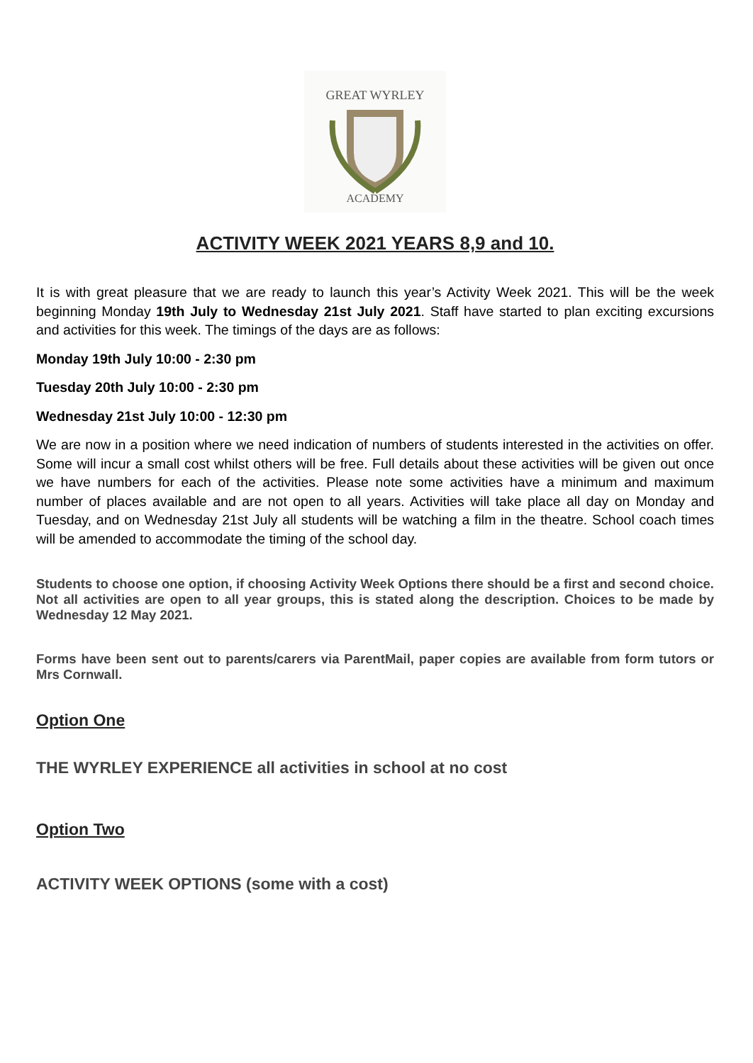GREAT WYRLEY
ACADEMY
ACTIVITY WEEK 2021 YEARS 8,9 and 10.
It is with great pleasure that we are ready to launch this year’s Activity Week 2021. This will be the week beginning Monday 19th July to Wednesday 21st July 2021. Staff have started to plan exciting excursions and activities for this week. The timings of the days are as follows:
Monday 19th July 10:00 - 2:30 pm
Tuesday 20th July 10:00 - 2:30 pm
Wednesday 21st July 10:00 - 12:30 pm
We are now in a position where we need indication of numbers of students interested in the activities on offer. Some will incur a small cost whilst others will be free. Full details about these activities will be given out once we have numbers for each of the activities. Please note some activities have a minimum and maximum number of places available and are not open to all years. Activities will take place all day on Monday and Tuesday, and on Wednesday 21st July all students will be watching a film in the theatre. School coach times will be amended to accommodate the timing of the school day.
Students to choose one option, if choosing Activity Week Options there should be a first and second choice. Not all activities are open to all year groups, this is stated along the description. Choices to be made by Wednesday 12 May 2021.
Forms have been sent out to parents/carers via ParentMail, paper copies are available from form tutors or Mrs Cornwall.
Option One
THE WYRLEY EXPERIENCE all activities in school at no cost
Option Two
ACTIVITY WEEK OPTIONS (some with a cost)